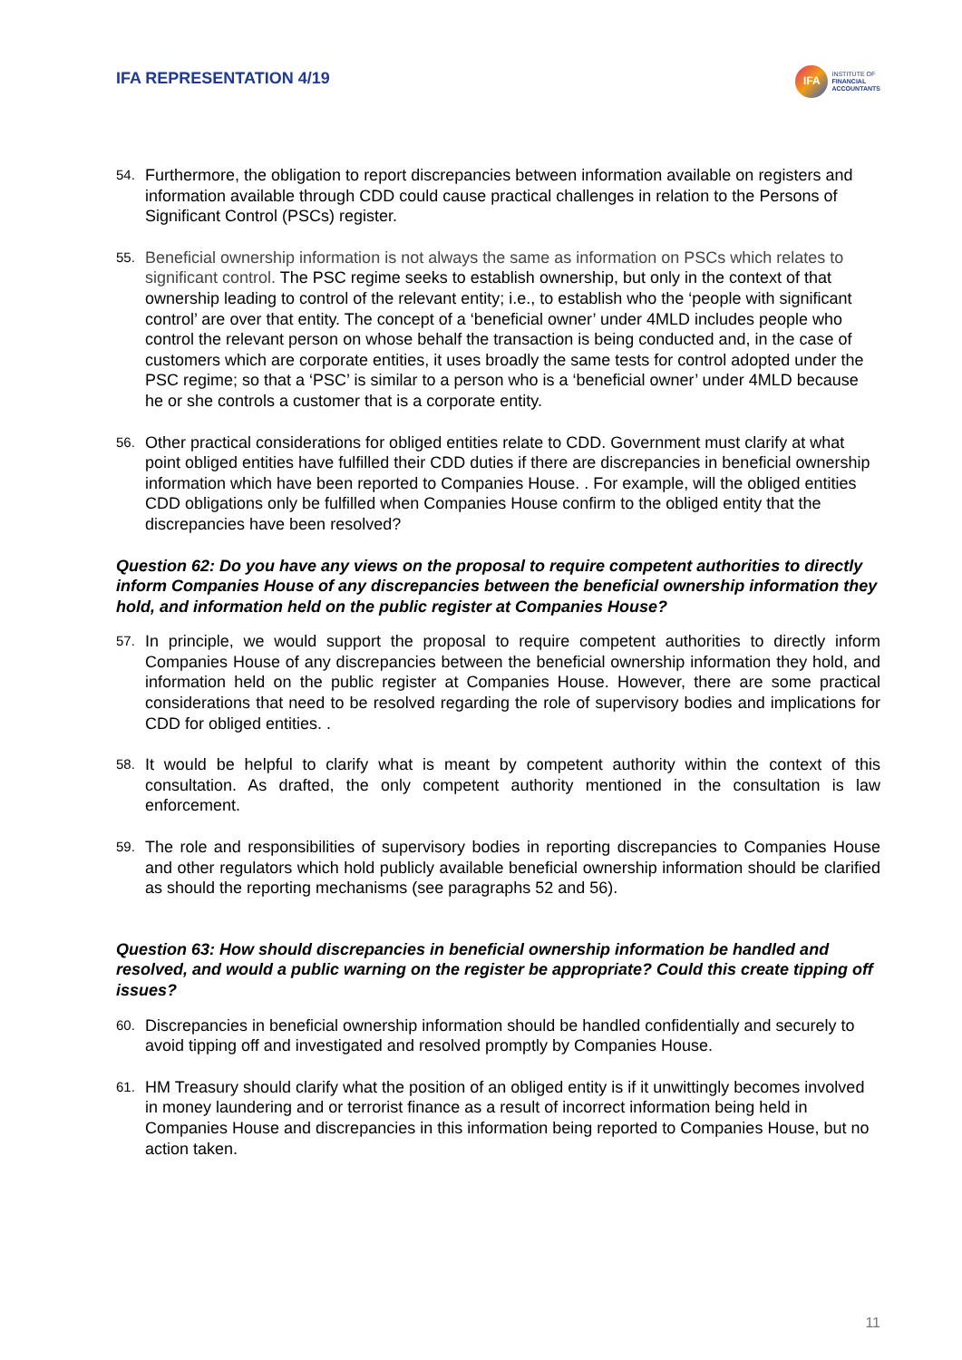IFA REPRESENTATION 4/19
IFA
INSTITUTE OF
FINANCIAL
ACCOUNTANTS
54.
Furthermore, the obligation to report discrepancies between information available on registers and information available through CDD could cause practical challenges in relation to the Persons of Significant Control (PSCs) register.
55.
Beneficial ownership information is not always the same as information on PSCs which relates to significant control. The PSC regime seeks to establish ownership, but only in the context of that ownership leading to control of the relevant entity; i.e., to establish who the ‘people with significant control’ are over that entity. The concept of a ‘beneficial owner’ under 4MLD includes people who control the relevant person on whose behalf the transaction is being conducted and, in the case of customers which are corporate entities, it uses broadly the same tests for control adopted under the PSC regime; so that a ‘PSC’ is similar to a person who is a ‘beneficial owner’ under 4MLD because he or she controls a customer that is a corporate entity.
56.
Other practical considerations for obliged entities relate to CDD. Government must clarify at what point obliged entities have fulfilled their CDD duties if there are discrepancies in beneficial ownership information which have been reported to Companies House. . For example, will the obliged entities CDD obligations only be fulfilled when Companies House confirm to the obliged entity that the discrepancies have been resolved?
Question 62: Do you have any views on the proposal to require competent authorities to directly inform Companies House of any discrepancies between the beneficial ownership information they hold, and information held on the public register at Companies House?
57.
In principle, we would support the proposal to require competent authorities to directly inform Companies House of any discrepancies between the beneficial ownership information they hold, and information held on the public register at Companies House. However, there are some practical considerations that need to be resolved regarding the role of supervisory bodies and implications for CDD for obliged entities. .
58.
It would be helpful to clarify what is meant by competent authority within the context of this consultation. As drafted, the only competent authority mentioned in the consultation is law enforcement.
59.
The role and responsibilities of supervisory bodies in reporting discrepancies to Companies House and other regulators which hold publicly available beneficial ownership information should be clarified as should the reporting mechanisms (see paragraphs 52 and 56).
Question 63: How should discrepancies in beneficial ownership information be handled and resolved, and would a public warning on the register be appropriate? Could this create tipping off issues?
60.
Discrepancies in beneficial ownership information should be handled confidentially and securely to avoid tipping off and investigated and resolved promptly by Companies House.
61.
HM Treasury should clarify what the position of an obliged entity is if it unwittingly becomes involved in money laundering and or terrorist finance as a result of incorrect information being held in Companies House and discrepancies in this information being reported to Companies House, but no action taken.
11